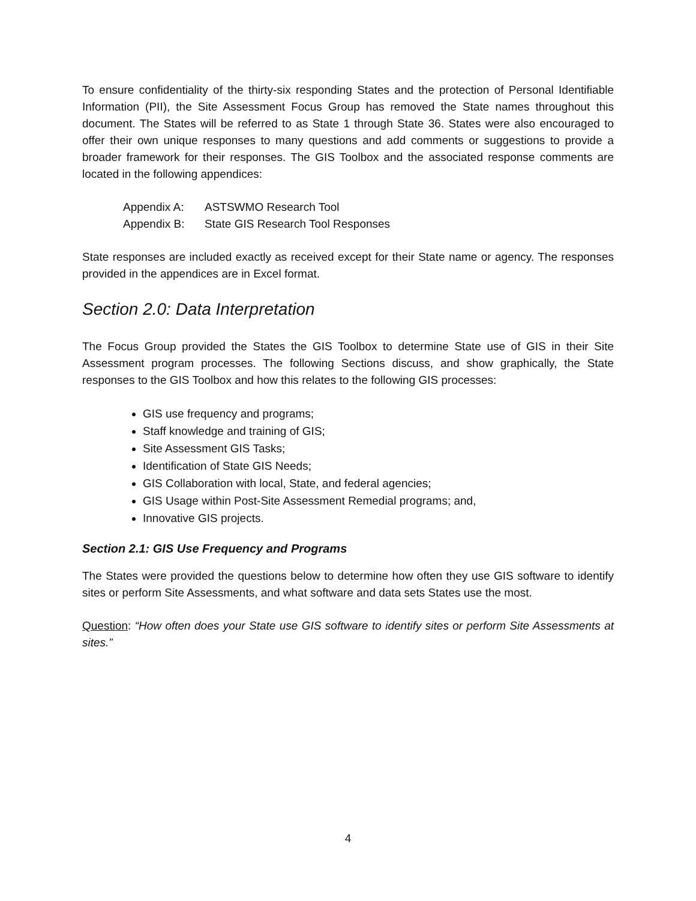To ensure confidentiality of the thirty-six responding States and the protection of Personal Identifiable Information (PII), the Site Assessment Focus Group has removed the State names throughout this document. The States will be referred to as State 1 through State 36. States were also encouraged to offer their own unique responses to many questions and add comments or suggestions to provide a broader framework for their responses. The GIS Toolbox and the associated response comments are located in the following appendices:
Appendix A: ASTSWMO Research Tool
Appendix B: State GIS Research Tool Responses
State responses are included exactly as received except for their State name or agency. The responses provided in the appendices are in Excel format.
Section 2.0: Data Interpretation
The Focus Group provided the States the GIS Toolbox to determine State use of GIS in their Site Assessment program processes. The following Sections discuss, and show graphically, the State responses to the GIS Toolbox and how this relates to the following GIS processes:
GIS use frequency and programs;
Staff knowledge and training of GIS;
Site Assessment GIS Tasks;
Identification of State GIS Needs;
GIS Collaboration with local, State, and federal agencies;
GIS Usage within Post-Site Assessment Remedial programs; and,
Innovative GIS projects.
Section 2.1: GIS Use Frequency and Programs
The States were provided the questions below to determine how often they use GIS software to identify sites or perform Site Assessments, and what software and data sets States use the most.
Question: “How often does your State use GIS software to identify sites or perform Site Assessments at sites.”
4